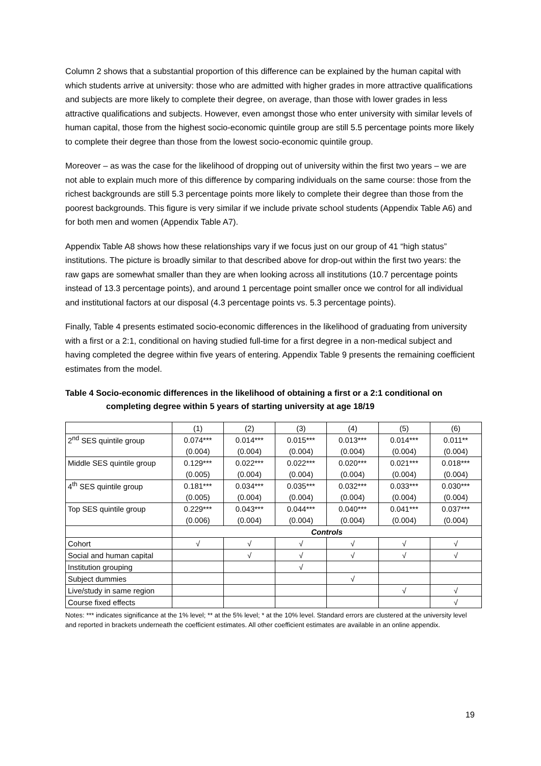Column 2 shows that a substantial proportion of this difference can be explained by the human capital with which students arrive at university: those who are admitted with higher grades in more attractive qualifications and subjects are more likely to complete their degree, on average, than those with lower grades in less attractive qualifications and subjects. However, even amongst those who enter university with similar levels of human capital, those from the highest socio-economic quintile group are still 5.5 percentage points more likely to complete their degree than those from the lowest socio-economic quintile group.
Moreover – as was the case for the likelihood of dropping out of university within the first two years – we are not able to explain much more of this difference by comparing individuals on the same course: those from the richest backgrounds are still 5.3 percentage points more likely to complete their degree than those from the poorest backgrounds. This figure is very similar if we include private school students (Appendix Table A6) and for both men and women (Appendix Table A7).
Appendix Table A8 shows how these relationships vary if we focus just on our group of 41 “high status” institutions. The picture is broadly similar to that described above for drop-out within the first two years: the raw gaps are somewhat smaller than they are when looking across all institutions (10.7 percentage points instead of 13.3 percentage points), and around 1 percentage point smaller once we control for all individual and institutional factors at our disposal (4.3 percentage points vs. 5.3 percentage points).
Finally, Table 4 presents estimated socio-economic differences in the likelihood of graduating from university with a first or a 2:1, conditional on having studied full-time for a first degree in a non-medical subject and having completed the degree within five years of entering. Appendix Table 9 presents the remaining coefficient estimates from the model.
Table 4 Socio-economic differences in the likelihood of obtaining a first or a 2:1 conditional on completing degree within 5 years of starting university at age 18/19
| | (1) | (2) | (3) | (4) | (5) | (6) |
| --- | --- | --- | --- | --- | --- | --- |
| 2<sup>nd</sup> SES quintile group | 0.074*** | 0.014*** | 0.015*** | 0.013*** | 0.014*** | 0.011** |
| | (0.004) | (0.004) | (0.004) | (0.004) | (0.004) | (0.004) |
| Middle SES quintile group | 0.129*** | 0.022*** | 0.022*** | 0.020*** | 0.021*** | 0.018*** |
| | (0.005) | (0.004) | (0.004) | (0.004) | (0.004) | (0.004) |
| 4<sup>th</sup> SES quintile group | 0.181*** | 0.034*** | 0.035*** | 0.032*** | 0.033*** | 0.030*** |
| | (0.005) | (0.004) | (0.004) | (0.004) | (0.004) | (0.004) |
| Top SES quintile group | 0.229*** | 0.043*** | 0.044*** | 0.040*** | 0.041*** | 0.037*** |
| | (0.006) | (0.004) | (0.004) | (0.004) | (0.004) | (0.004) |
| | Controls | | | | | |
| Cohort | √ | √ | √ | √ | √ | √ |
| Social and human capital | | √ | √ | √ | √ | √ |
| Institution grouping | | | √ | | | |
| Subject dummies | | | | √ | | |
| Live/study in same region | | | | | √ | √ |
| Course fixed effects | | | | | | √ |
Notes: *** indicates significance at the 1% level; ** at the 5% level; * at the 10% level. Standard errors are clustered at the university level and reported in brackets underneath the coefficient estimates. All other coefficient estimates are available in an online appendix.
19